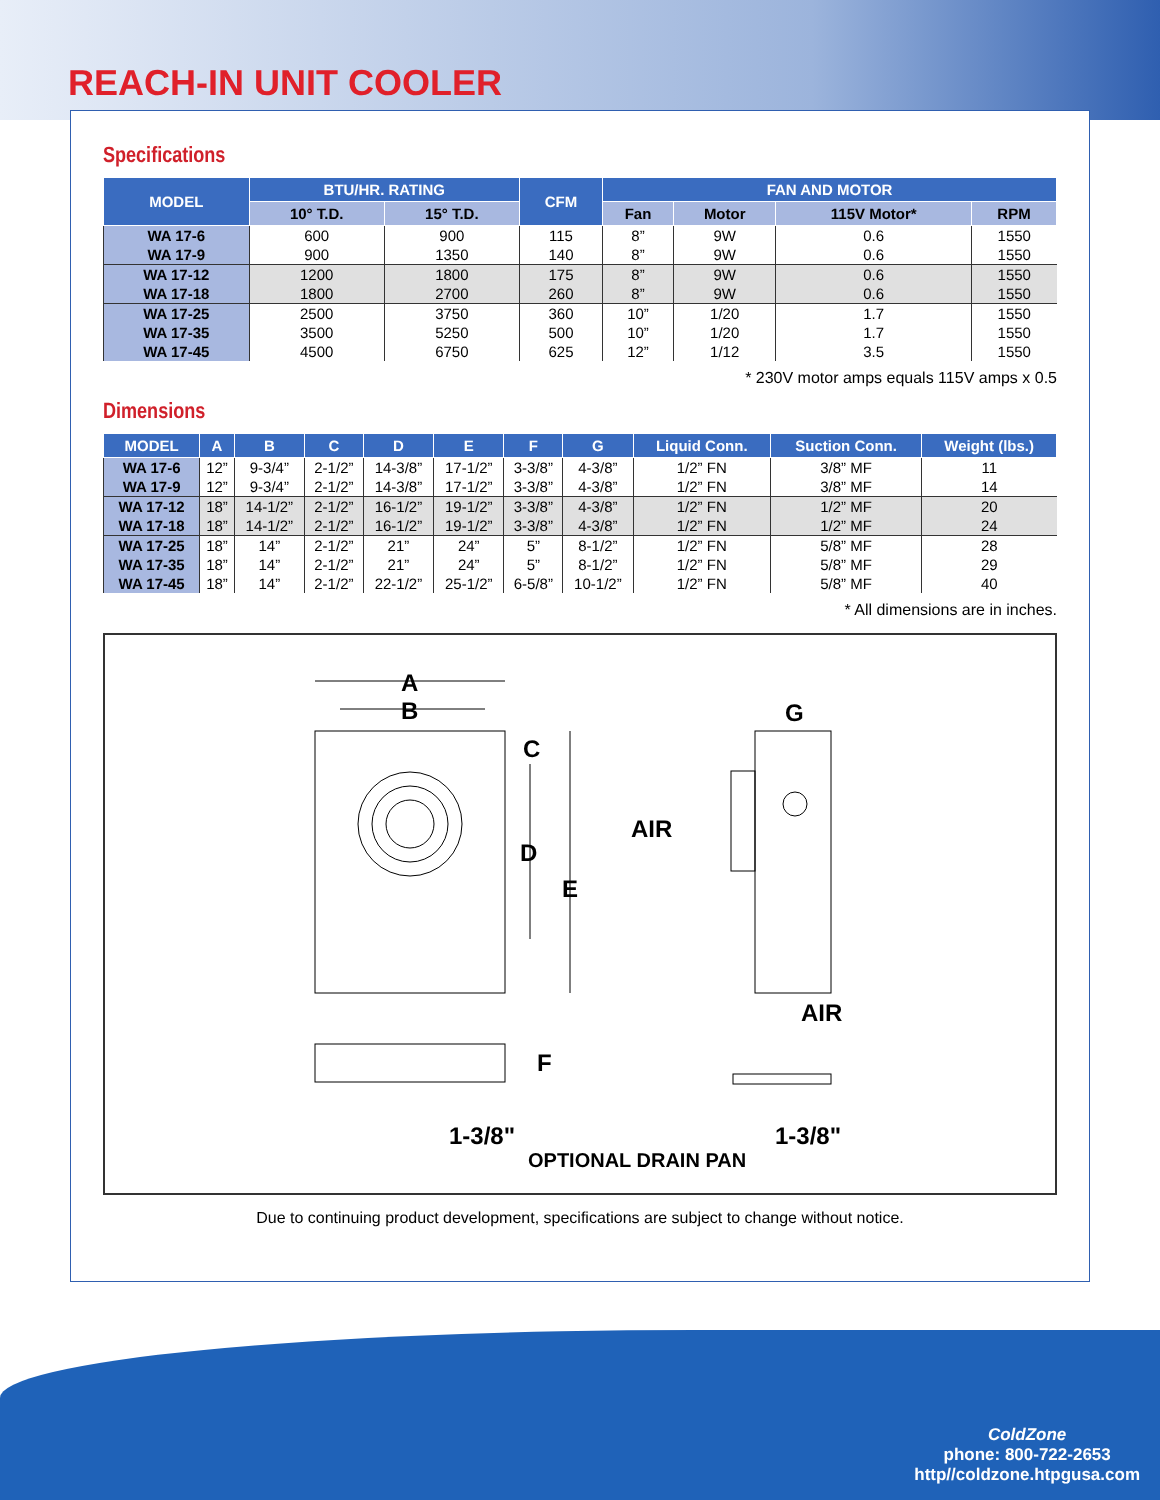REACH-IN UNIT COOLER
Specifications
| MODEL | BTU/HR. RATING | | CFM | FAN AND MOTOR | | | |
| --- | --- | --- | --- | --- | --- | --- | --- |
| | 10° T.D. | 15° T.D. | | Fan | Motor | 115V Motor* | RPM |
| WA 17-6 | 600 | 900 | 115 | 8” | 9W | 0.6 | 1550 |
| WA 17-9 | 900 | 1350 | 140 | 8” | 9W | 0.6 | 1550 |
| WA 17-12 | 1200 | 1800 | 175 | 8” | 9W | 0.6 | 1550 |
| WA 17-18 | 1800 | 2700 | 260 | 8” | 9W | 0.6 | 1550 |
| WA 17-25 | 2500 | 3750 | 360 | 10” | 1/20 | 1.7 | 1550 |
| WA 17-35 | 3500 | 5250 | 500 | 10” | 1/20 | 1.7 | 1550 |
| WA 17-45 | 4500 | 6750 | 625 | 12” | 1/12 | 3.5 | 1550 |
* 230V motor amps equals 115V amps x 0.5
Dimensions
| MODEL | A | B | C | D | E | F | G | Liquid Conn. | Suction Conn. | Weight (lbs.) |
| --- | --- | --- | --- | --- | --- | --- | --- | --- | --- | --- |
| WA 17-6 | 12” | 9-3/4” | 2-1/2” | 14-3/8” | 17-1/2” | 3-3/8” | 4-3/8” | 1/2” FN | 3/8” MF | 11 |
| WA 17-9 | 12” | 9-3/4” | 2-1/2” | 14-3/8” | 17-1/2” | 3-3/8” | 4-3/8” | 1/2” FN | 3/8” MF | 14 |
| WA 17-12 | 18” | 14-1/2” | 2-1/2” | 16-1/2” | 19-1/2” | 3-3/8” | 4-3/8” | 1/2” FN | 1/2” MF | 20 |
| WA 17-18 | 18” | 14-1/2” | 2-1/2” | 16-1/2” | 19-1/2” | 3-3/8” | 4-3/8” | 1/2” FN | 1/2” MF | 24 |
| WA 17-25 | 18” | 14” | 2-1/2” | 21” | 24” | 5” | 8-1/2” | 1/2” FN | 5/8” MF | 28 |
| WA 17-35 | 18” | 14” | 2-1/2” | 21” | 24” | 5” | 8-1/2” | 1/2” FN | 5/8” MF | 29 |
| WA 17-45 | 18” | 14” | 2-1/2” | 22-1/2” | 25-1/2” | 6-5/8” | 10-1/2” | 1/2” FN | 5/8” MF | 40 |
* All dimensions are in inches.
A
B
C
D
E
G
AIR
AIR
F
1-3/8"
1-3/8"
OPTIONAL DRAIN PAN
Due to continuing product development, specifications are subject to change without notice.
ColdZone
phone: 800-722-2653
http//coldzone.htpgusa.com